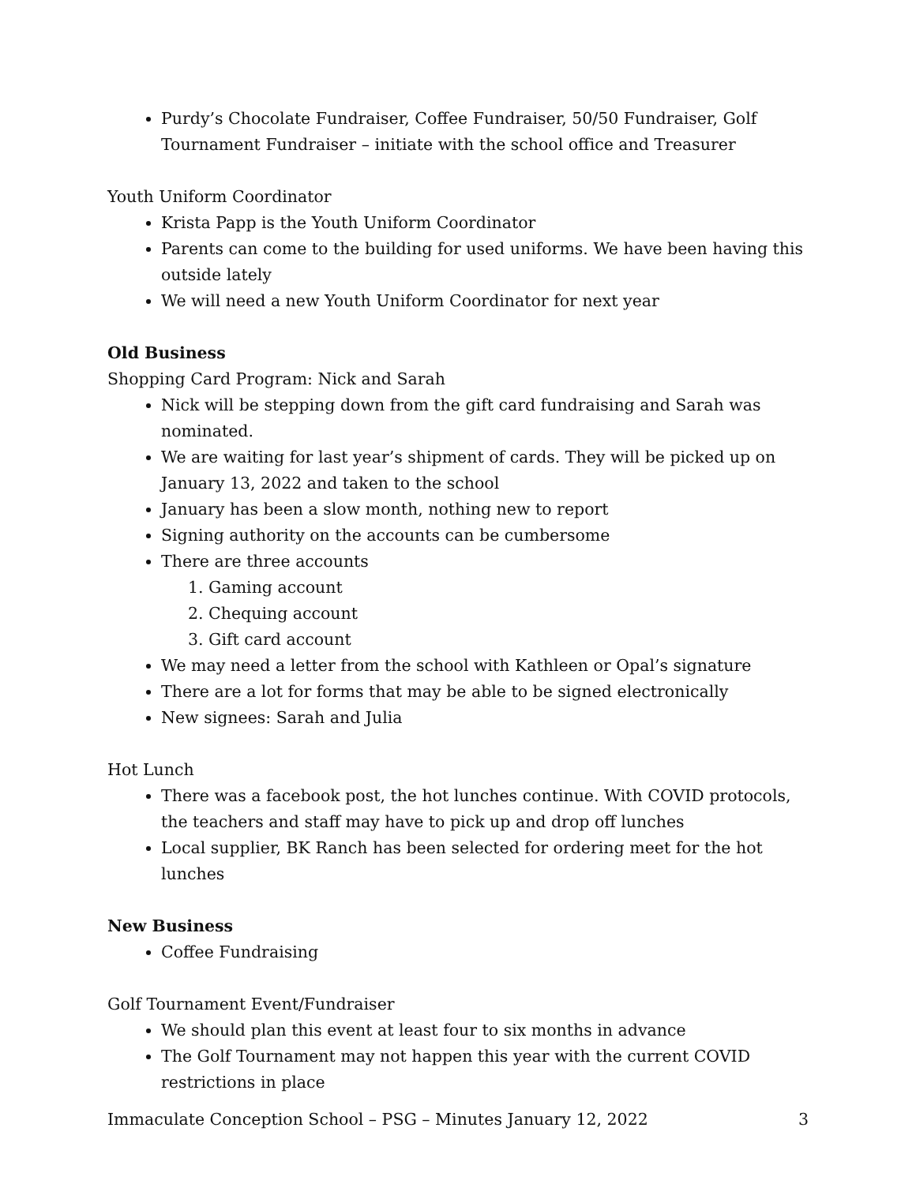Purdy’s Chocolate Fundraiser, Coffee Fundraiser, 50/50 Fundraiser, Golf Tournament Fundraiser – initiate with the school office and Treasurer
Youth Uniform Coordinator
Krista Papp is the Youth Uniform Coordinator
Parents can come to the building for used uniforms. We have been having this outside lately
We will need a new Youth Uniform Coordinator for next year
Old Business
Shopping Card Program: Nick and Sarah
Nick will be stepping down from the gift card fundraising and Sarah was nominated.
We are waiting for last year’s shipment of cards. They will be picked up on January 13, 2022 and taken to the school
January has been a slow month, nothing new to report
Signing authority on the accounts can be cumbersome
There are three accounts
1. Gaming account
2. Chequing account
3. Gift card account
We may need a letter from the school with Kathleen or Opal’s signature
There are a lot for forms that may be able to be signed electronically
New signees: Sarah and Julia
Hot Lunch
There was a facebook post, the hot lunches continue. With COVID protocols, the teachers and staff may have to pick up and drop off lunches
Local supplier, BK Ranch has been selected for ordering meet for the hot lunches
New Business
Coffee Fundraising
Golf Tournament Event/Fundraiser
We should plan this event at least four to six months in advance
The Golf Tournament may not happen this year with the current COVID restrictions in place
Immaculate Conception School – PSG – Minutes January 12, 2022 3